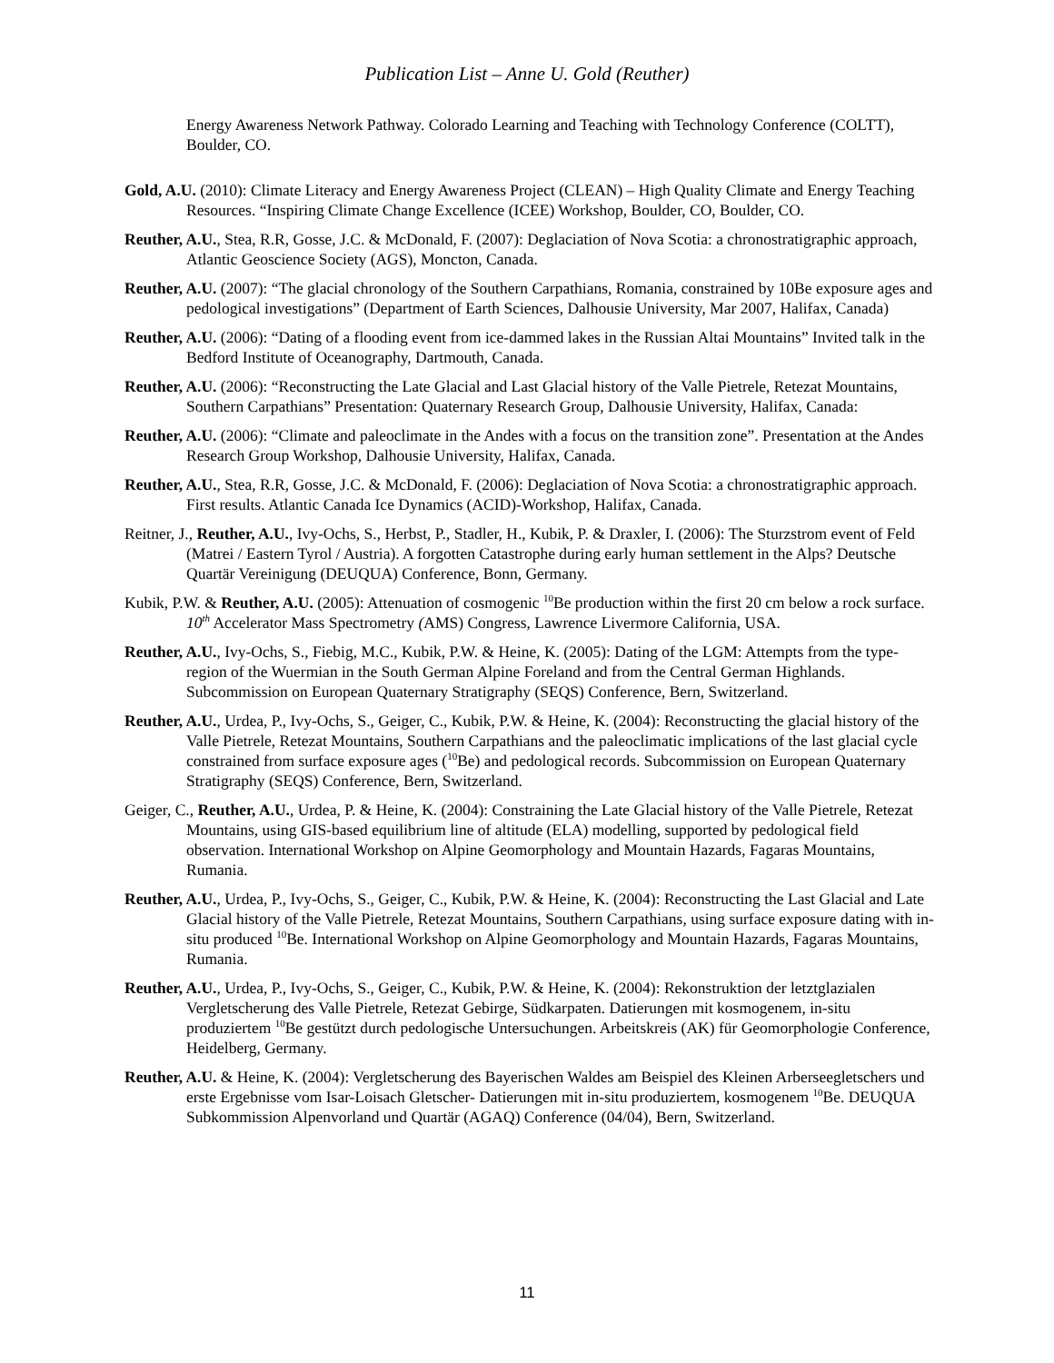Publication List – Anne U. Gold (Reuther)
Energy Awareness Network Pathway. Colorado Learning and Teaching with Technology Conference (COLTT), Boulder, CO.
Gold, A.U. (2010): Climate Literacy and Energy Awareness Project (CLEAN) – High Quality Climate and Energy Teaching Resources. “Inspiring Climate Change Excellence (ICEE) Workshop, Boulder, CO, Boulder, CO.
Reuther, A.U., Stea, R.R, Gosse, J.C. & McDonald, F. (2007): Deglaciation of Nova Scotia: a chronostratigraphic approach, Atlantic Geoscience Society (AGS), Moncton, Canada.
Reuther, A.U. (2007): “The glacial chronology of the Southern Carpathians, Romania, constrained by 10Be exposure ages and pedological investigations” (Department of Earth Sciences, Dalhousie University, Mar 2007, Halifax, Canada)
Reuther, A.U. (2006): “Dating of a flooding event from ice-dammed lakes in the Russian Altai Mountains” Invited talk in the Bedford Institute of Oceanography, Dartmouth, Canada.
Reuther, A.U. (2006): “Reconstructing the Late Glacial and Last Glacial history of the Valle Pietrele, Retezat Mountains, Southern Carpathians” Presentation: Quaternary Research Group, Dalhousie University, Halifax, Canada:
Reuther, A.U. (2006): “Climate and paleoclimate in the Andes with a focus on the transition zone”. Presentation at the Andes Research Group Workshop, Dalhousie University, Halifax, Canada.
Reuther, A.U., Stea, R.R, Gosse, J.C. & McDonald, F. (2006): Deglaciation of Nova Scotia: a chronostratigraphic approach. First results. Atlantic Canada Ice Dynamics (ACID)-Workshop, Halifax, Canada.
Reitner, J., Reuther, A.U., Ivy-Ochs, S., Herbst, P., Stadler, H., Kubik, P. & Draxler, I. (2006): The Sturzstrom event of Feld (Matrei / Eastern Tyrol / Austria). A forgotten Catastrophe during early human settlement in the Alps? Deutsche Quartär Vereinigung (DEUQUA) Conference, Bonn, Germany.
Kubik, P.W. & Reuther, A.U. (2005): Attenuation of cosmogenic <sup>10</sup>Be production within the first 20 cm below a rock surface. 10<sup>th</sup> Accelerator Mass Spectrometry (AMS) Congress, Lawrence Livermore California, USA.
Reuther, A.U., Ivy-Ochs, S., Fiebig, M.C., Kubik, P.W. & Heine, K. (2005): Dating of the LGM: Attempts from the type-region of the Wuermian in the South German Alpine Foreland and from the Central German Highlands. Subcommission on European Quaternary Stratigraphy (SEQS) Conference, Bern, Switzerland.
Reuther, A.U., Urdea, P., Ivy-Ochs, S., Geiger, C., Kubik, P.W. & Heine, K. (2004): Reconstructing the glacial history of the Valle Pietrele, Retezat Mountains, Southern Carpathians and the paleoclimatic implications of the last glacial cycle constrained from surface exposure ages (<sup>10</sup>Be) and pedological records. Subcommission on European Quaternary Stratigraphy (SEQS) Conference, Bern, Switzerland.
Geiger, C., Reuther, A.U., Urdea, P. & Heine, K. (2004): Constraining the Late Glacial history of the Valle Pietrele, Retezat Mountains, using GIS-based equilibrium line of altitude (ELA) modelling, supported by pedological field observation. International Workshop on Alpine Geomorphology and Mountain Hazards, Fagaras Mountains, Rumania.
Reuther, A.U., Urdea, P., Ivy-Ochs, S., Geiger, C., Kubik, P.W. & Heine, K. (2004): Reconstructing the Last Glacial and Late Glacial history of the Valle Pietrele, Retezat Mountains, Southern Carpathians, using surface exposure dating with in-situ produced <sup>10</sup>Be. International Workshop on Alpine Geomorphology and Mountain Hazards, Fagaras Mountains, Rumania.
Reuther, A.U., Urdea, P., Ivy-Ochs, S., Geiger, C., Kubik, P.W. & Heine, K. (2004): Rekonstruktion der letztglazialen Vergletscherung des Valle Pietrele, Retezat Gebirge, Südkarpaten. Datierungen mit kosmogenem, in-situ produziertem <sup>10</sup>Be gestützt durch pedologische Untersuchungen. Arbeitskreis (AK) für Geomorphologie Conference, Heidelberg, Germany.
Reuther, A.U. & Heine, K. (2004): Vergletscherung des Bayerischen Waldes am Beispiel des Kleinen Arberseegletschers und erste Ergebnisse vom Isar-Loisach Gletscher- Datierungen mit in-situ produziertem, kosmogenem <sup>10</sup>Be. DEUQUA Subkommission Alpenvorland und Quartär (AGAQ) Conference (04/04), Bern, Switzerland.
11